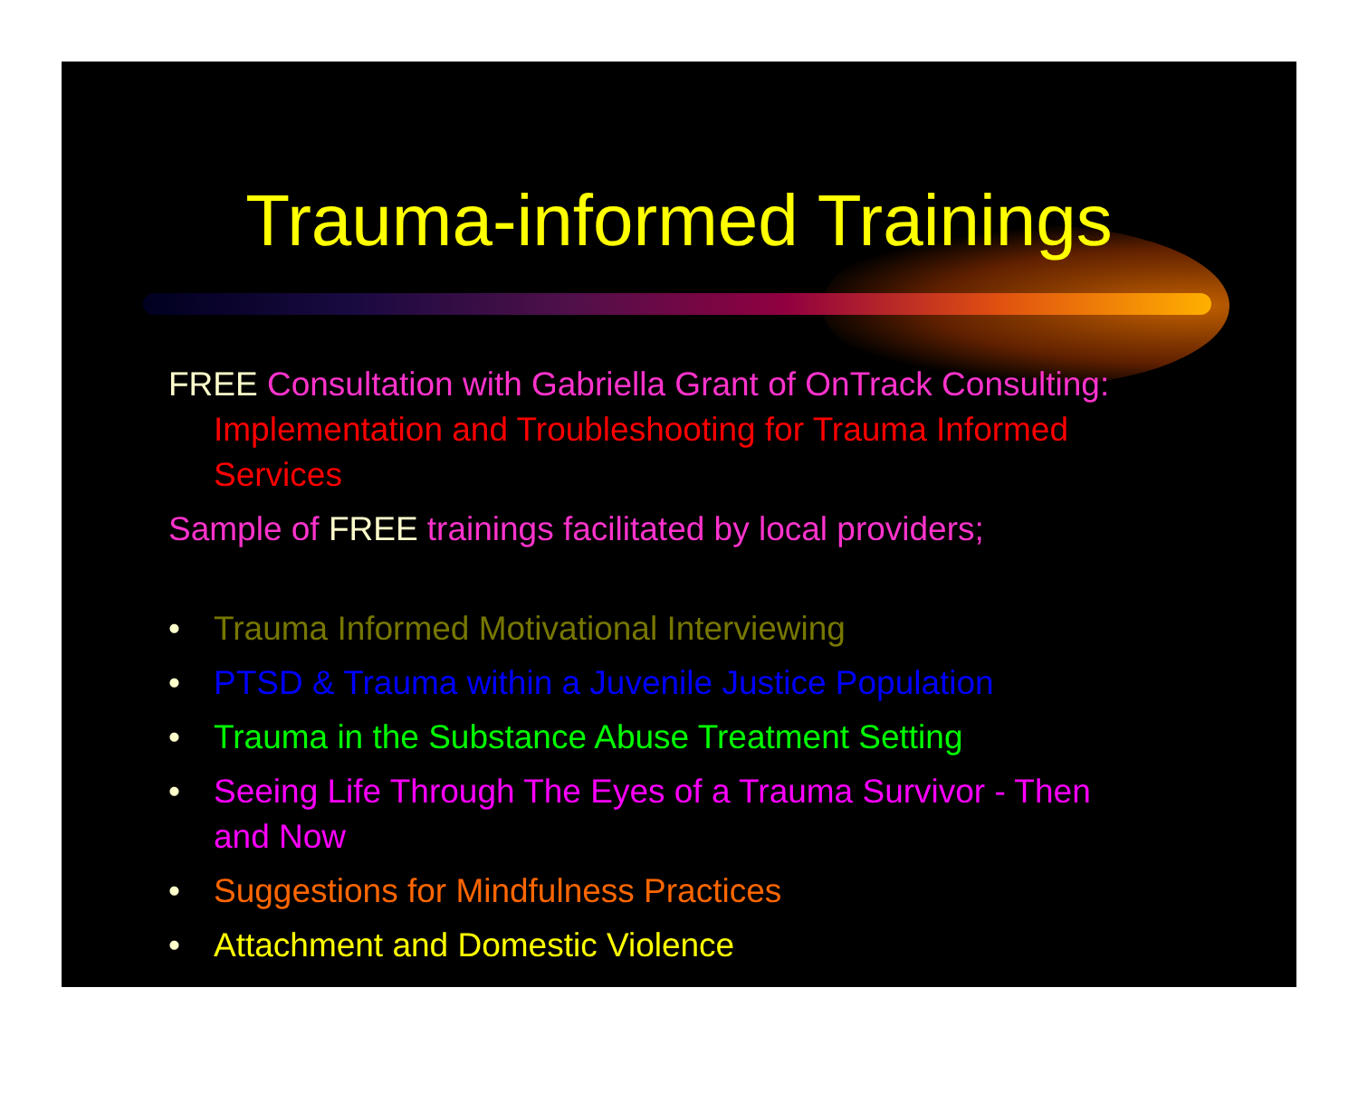Trauma-informed Trainings
FREE Consultation with Gabriella Grant of OnTrack Consulting: Implementation and Troubleshooting for Trauma Informed Services
Sample of FREE trainings facilitated by local providers;
• Trauma Informed Motivational Interviewing
• PTSD & Trauma within a Juvenile Justice Population
• Trauma in the Substance Abuse Treatment Setting
• Seeing Life Through The Eyes of a Trauma Survivor - Then and Now
• Suggestions for Mindfulness Practices
• Attachment and Domestic Violence